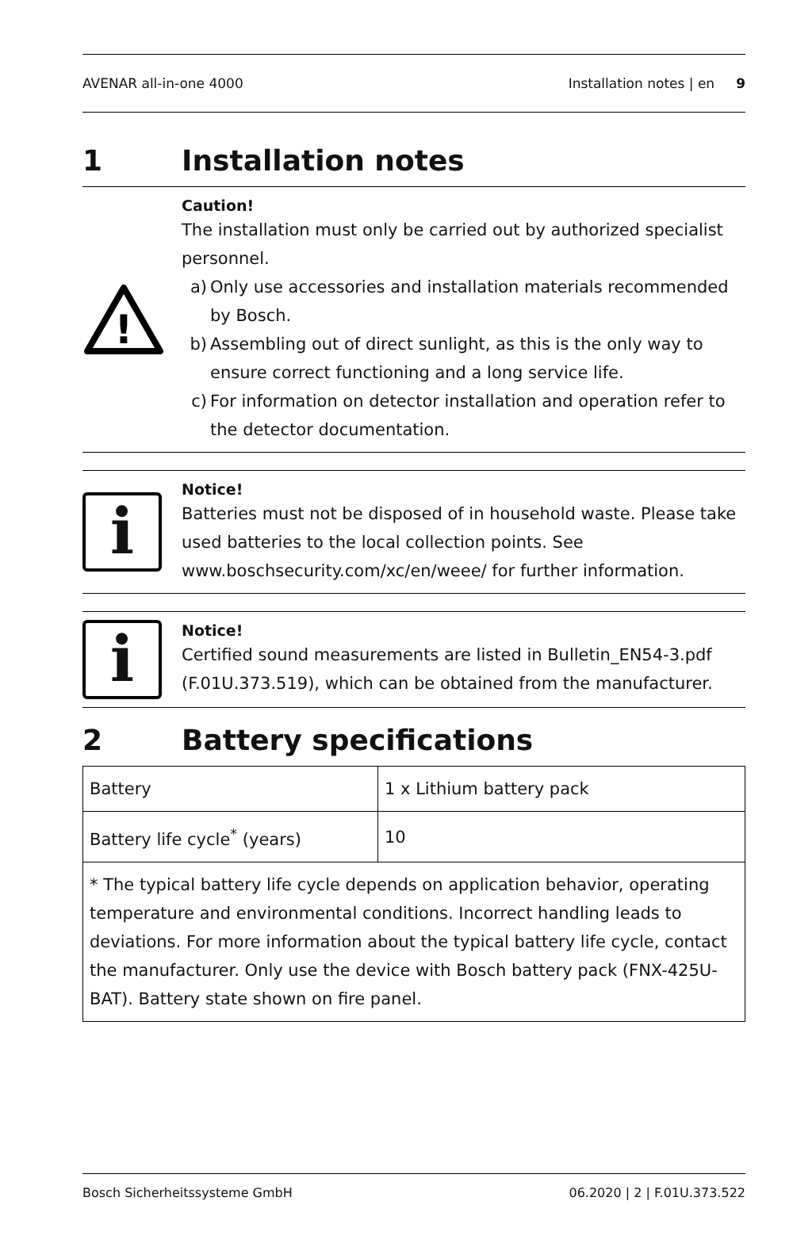AVENAR all-in-one 4000 Installation notes | en 9
1 Installation notes
!
Caution!
The installation must only be carried out by authorized specialist personnel.
a) Only use accessories and installation materials recommended by Bosch.
b) Assembling out of direct sunlight, as this is the only way to ensure correct functioning and a long service life.
c) For information on detector installation and operation refer to the detector documentation.
i
Notice!
Batteries must not be disposed of in household waste. Please take used batteries to the local collection points. See www.boschsecurity.com/xc/en/weee/ for further information.
i
Notice!
Certified sound measurements are listed in Bulletin_EN54-3.pdf (F.01U.373.519), which can be obtained from the manufacturer.
2 Battery specifications
| Battery | 1 x Lithium battery pack |
| Battery life cycle<sup>*</sup> (years) | 10 |
| * The typical battery life cycle depends on application behavior, operating temperature and environmental conditions. Incorrect handling leads to deviations. For more information about the typical battery life cycle, contact the manufacturer. Only use the device with Bosch battery pack (FNX-425U-BAT). Battery state shown on fire panel. | |
Bosch Sicherheitssysteme GmbH 06.2020 | 2 | F.01U.373.522